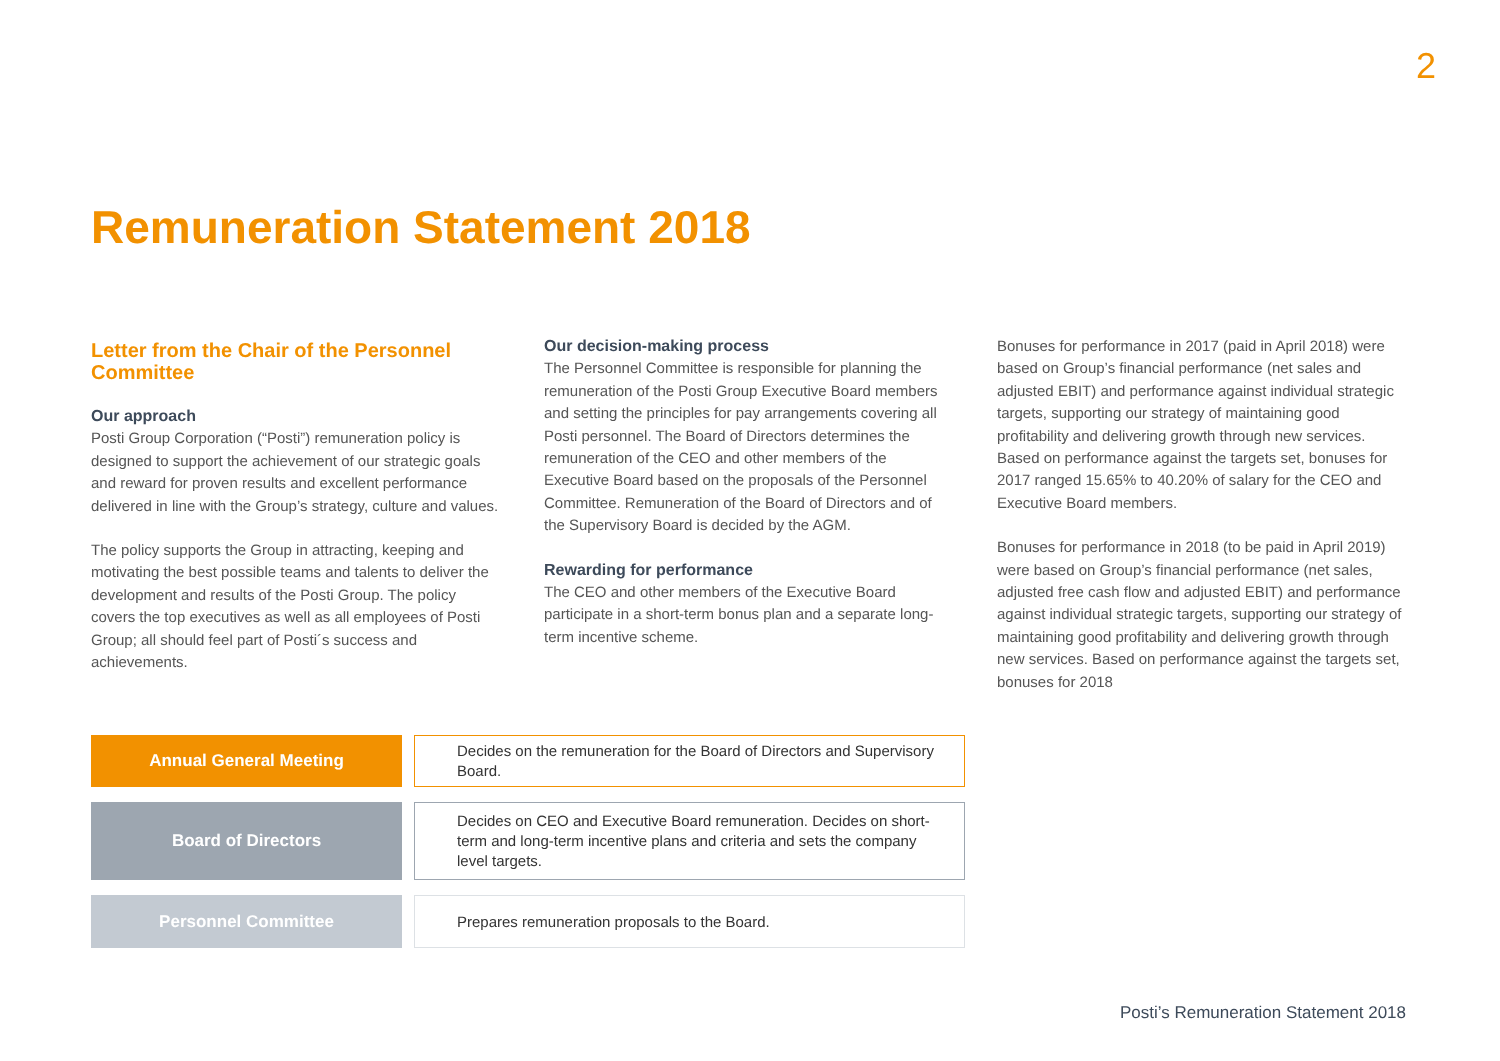2
Remuneration Statement 2018
Letter from the Chair of the Personnel Committee
Our approach
Posti Group Corporation (“Posti”) remuneration policy is designed to support the achievement of our strategic goals and reward for proven results and excellent performance delivered in line with the Group’s strategy, culture and values.
The policy supports the Group in attracting, keeping and motivating the best possible teams and talents to deliver the development and results of the Posti Group. The policy covers the top executives as well as all employees of Posti Group; all should feel part of Posti´s success and achievements.
Our decision-making process
The Personnel Committee is responsible for planning the remuneration of the Posti Group Executive Board members and setting the principles for pay arrangements covering all Posti personnel. The Board of Directors determines the remuneration of the CEO and other members of the Executive Board based on the proposals of the Personnel Committee. Remuneration of the Board of Directors and of the Supervisory Board is decided by the AGM.
Rewarding for performance
The CEO and other members of the Executive Board participate in a short-term bonus plan and a separate long-term incentive scheme.
Bonuses for performance in 2017 (paid in April 2018) were based on Group’s financial performance (net sales and adjusted EBIT) and performance against individual strategic targets, supporting our strategy of maintaining good profitability and delivering growth through new services. Based on performance against the targets set, bonuses for 2017 ranged 15.65% to 40.20% of salary for the CEO and Executive Board members.
Bonuses for performance in 2018 (to be paid in April 2019) were based on Group’s financial performance (net sales, adjusted free cash flow and adjusted EBIT) and performance against individual strategic targets, supporting our strategy of maintaining good profitability and delivering growth through new services. Based on performance against the targets set, bonuses for 2018
| Annual General Meeting | Decides on the remuneration for the Board of Directors and Supervisory Board. |
| Board of Directors | Decides on CEO and Executive Board remuneration. Decides on short-term and long-term incentive plans and criteria and sets the company level targets. |
| Personnel Committee | Prepares remuneration proposals to the Board. |
Posti’s Remuneration Statement 2018